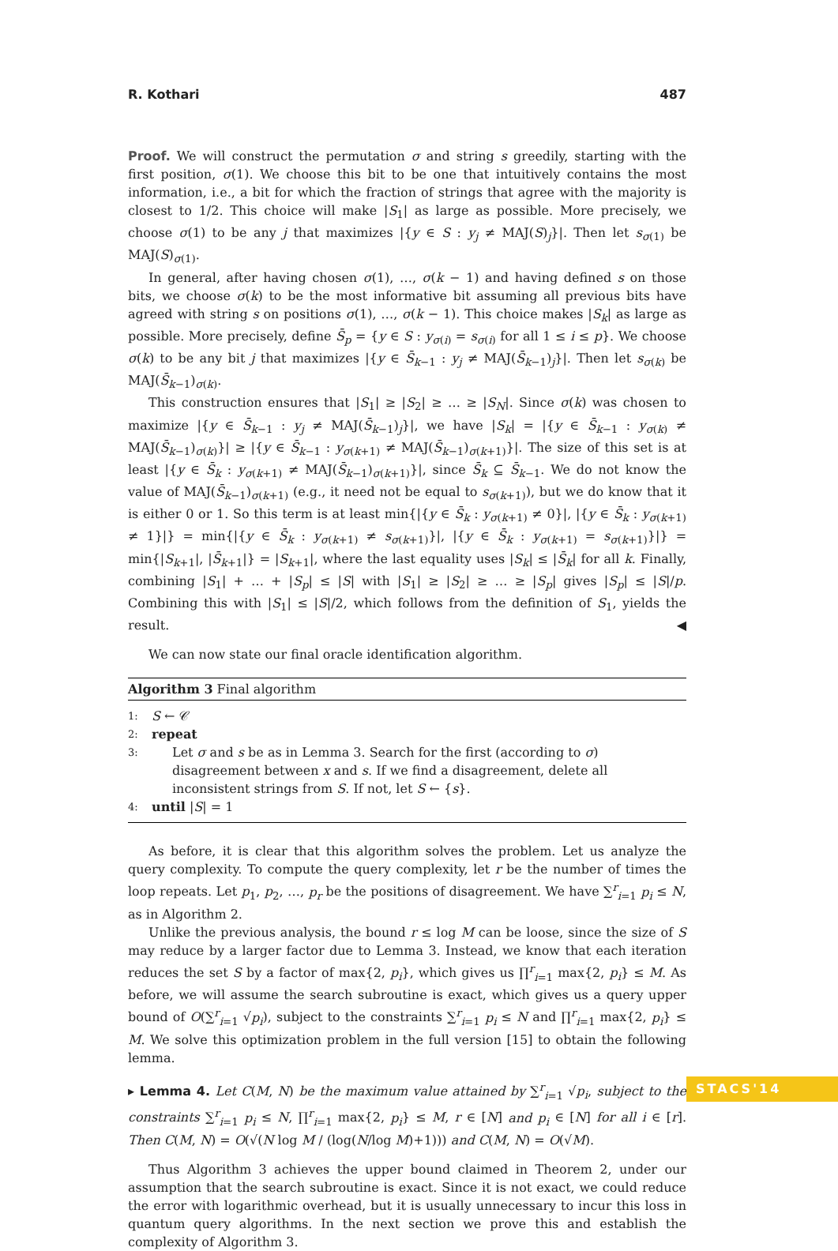R. Kothari 487
Proof. We will construct the permutation σ and string s greedily, starting with the first position, σ(1). We choose this bit to be one that intuitively contains the most information, i.e., a bit for which the fraction of strings that agree with the majority is closest to 1/2. This choice will make |S<sub>1</sub>| as large as possible. More precisely, we choose σ(1) to be any j that maximizes |{y ∈ S : y<sub>j</sub> ≠ MAJ(S)<sub>j</sub>}|. Then let s<sub>σ(1)</sub> be MAJ(S)<sub>σ(1)</sub>.
In general, after having chosen σ(1), …, σ(k − 1) and having defined s on those bits, we choose σ(k) to be the most informative bit assuming all previous bits have agreed with string s on positions σ(1), …, σ(k − 1). This choice makes |S<sub>k</sub>| as large as possible. More precisely, define S̄<sub>p</sub> = {y ∈ S : y<sub>σ(i)</sub> = s<sub>σ(i)</sub> for all 1 ≤ i ≤ p}. We choose σ(k) to be any bit j that maximizes |{y ∈ S̄<sub>k−1</sub> : y<sub>j</sub> ≠ MAJ(S̄<sub>k−1</sub>)<sub>j</sub>}|. Then let s<sub>σ(k)</sub> be MAJ(S̄<sub>k−1</sub>)<sub>σ(k)</sub>.
This construction ensures that |S<sub>1</sub>| ≥ |S<sub>2</sub>| ≥ … ≥ |S<sub>N</sub>|. Since σ(k) was chosen to maximize |{y ∈ S̄<sub>k−1</sub> : y<sub>j</sub> ≠ MAJ(S̄<sub>k−1</sub>)<sub>j</sub>}|, we have |S<sub>k</sub>| = |{y ∈ S̄<sub>k−1</sub> : y<sub>σ(k)</sub> ≠ MAJ(S̄<sub>k−1</sub>)<sub>σ(k)</sub>}| ≥ |{y ∈ S̄<sub>k−1</sub> : y<sub>σ(k+1)</sub> ≠ MAJ(S̄<sub>k−1</sub>)<sub>σ(k+1)</sub>}|. The size of this set is at least |{y ∈ S̄<sub>k</sub> : y<sub>σ(k+1)</sub> ≠ MAJ(S̄<sub>k−1</sub>)<sub>σ(k+1)</sub>}|, since S̄<sub>k</sub> ⊆ S̄<sub>k−1</sub>. We do not know the value of MAJ(S̄<sub>k−1</sub>)<sub>σ(k+1)</sub> (e.g., it need not be equal to s<sub>σ(k+1)</sub>), but we do know that it is either 0 or 1. So this term is at least min{|{y ∈ S̄<sub>k</sub> : y<sub>σ(k+1)</sub> ≠ 0}|, |{y ∈ S̄<sub>k</sub> : y<sub>σ(k+1)</sub> ≠ 1}|} = min{|{y ∈ S̄<sub>k</sub> : y<sub>σ(k+1)</sub> ≠ s<sub>σ(k+1)</sub>}|, |{y ∈ S̄<sub>k</sub> : y<sub>σ(k+1)</sub> = s<sub>σ(k+1)</sub>}|} = min{|S<sub>k+1</sub>|, |S̄<sub>k+1</sub>|} = |S<sub>k+1</sub>|, where the last equality uses |S<sub>k</sub>| ≤ |S̄<sub>k</sub>| for all k. Finally, combining |S<sub>1</sub>| + … + |S<sub>p</sub>| ≤ |S| with |S<sub>1</sub>| ≥ |S<sub>2</sub>| ≥ … ≥ |S<sub>p</sub>| gives |S<sub>p</sub>| ≤ |S|/p. Combining this with |S<sub>1</sub>| ≤ |S|/2, which follows from the definition of S<sub>1</sub>, yields the result. ◀
We can now state our final oracle identification algorithm.
Algorithm 3 Final algorithm
1: S ← 𝒞
2: repeat
3: Let σ and s be as in Lemma 3. Search for the first (according to σ) disagreement between x and s. If we find a disagreement, delete all inconsistent strings from S. If not, let S ← {s}.
4: until |S| = 1
As before, it is clear that this algorithm solves the problem. Let us analyze the query complexity. To compute the query complexity, let r be the number of times the loop repeats. Let p<sub>1</sub>, p<sub>2</sub>, …, p<sub>r</sub> be the positions of disagreement. We have ∑<sup>r</sup><sub>i=1</sub> p<sub>i</sub> ≤ N, as in Algorithm 2.
Unlike the previous analysis, the bound r ≤ log M can be loose, since the size of S may reduce by a larger factor due to Lemma 3. Instead, we know that each iteration reduces the set S by a factor of max{2, p<sub>i</sub>}, which gives us ∏<sup>r</sup><sub>i=1</sub> max{2, p<sub>i</sub>} ≤ M. As before, we will assume the search subroutine is exact, which gives us a query upper bound of O(∑<sup>r</sup><sub>i=1</sub> √p<sub>i</sub>), subject to the constraints ∑<sup>r</sup><sub>i=1</sub> p<sub>i</sub> ≤ N and ∏<sup>r</sup><sub>i=1</sub> max{2, p<sub>i</sub>} ≤ M. We solve this optimization problem in the full version [15] to obtain the following lemma.
▸ Lemma 4. Let C(M, N) be the maximum value attained by ∑<sup>r</sup><sub>i=1</sub> √p<sub>i</sub>, subject to the constraints ∑<sup>r</sup><sub>i=1</sub> p<sub>i</sub> ≤ N, ∏<sup>r</sup><sub>i=1</sub> max{2, p<sub>i</sub>} ≤ M, r ∈ [N] and p<sub>i</sub> ∈ [N] for all i ∈ [r]. Then C(M, N) = O(√(N log M / (log(N/log M)+1))) and C(M, N) = O(√M).
Thus Algorithm 3 achieves the upper bound claimed in Theorem 2, under our assumption that the search subroutine is exact. Since it is not exact, we could reduce the error with logarithmic overhead, but it is usually unnecessary to incur this loss in quantum query algorithms. In the next section we prove this and establish the complexity of Algorithm 3.
STACS'14